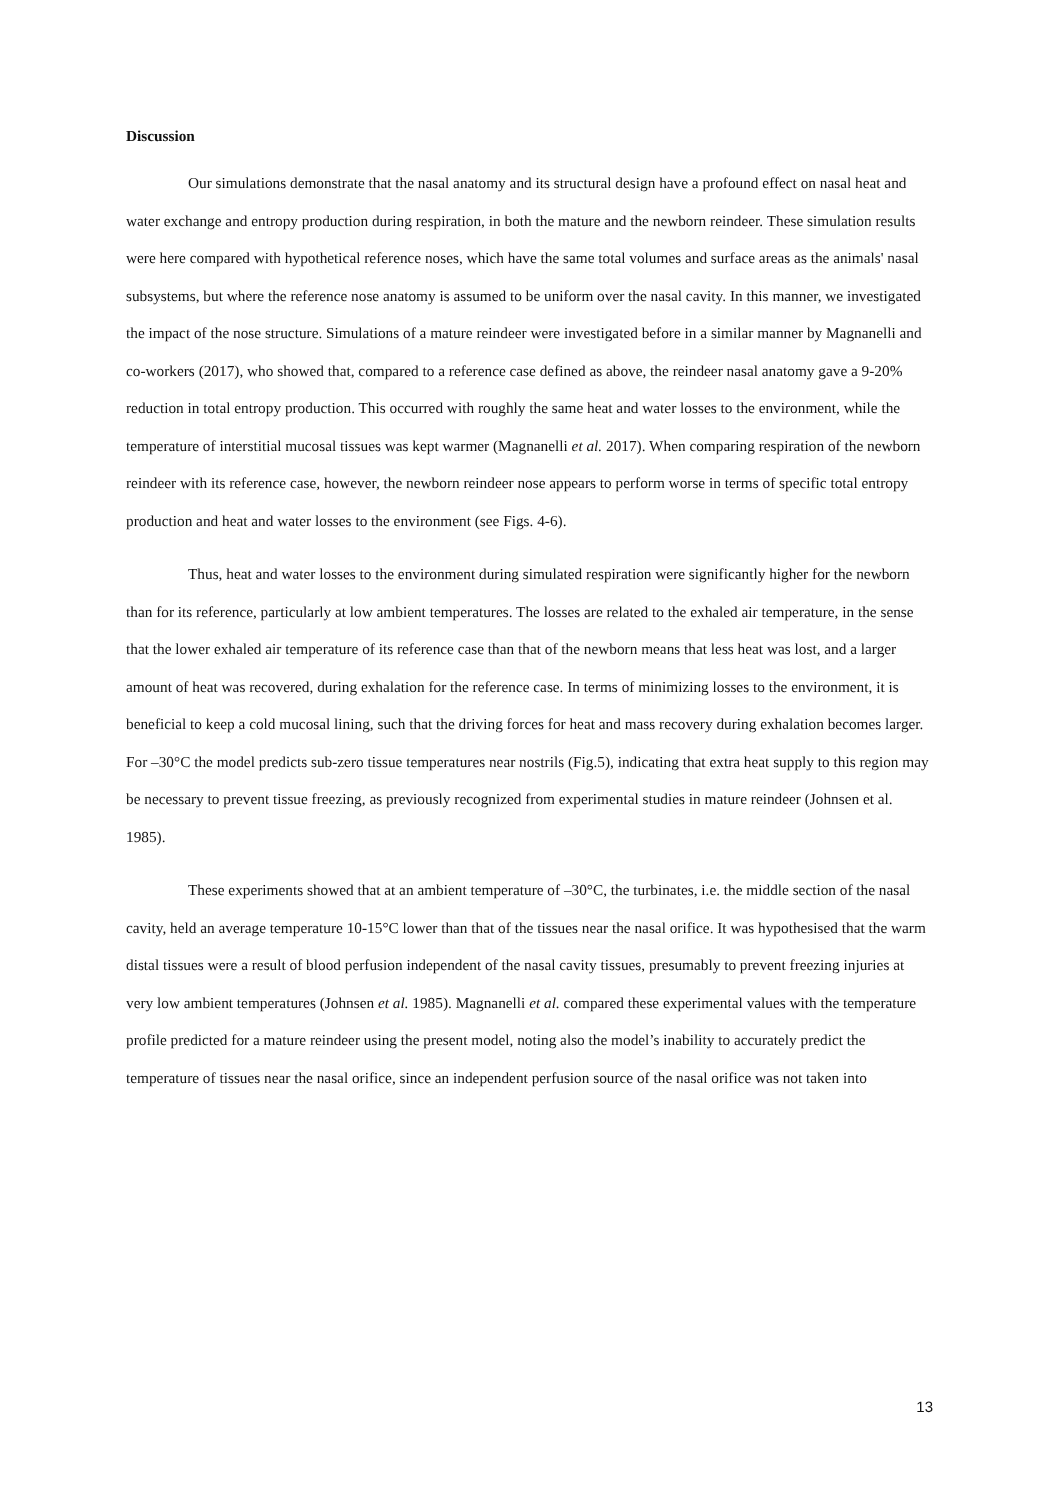Discussion
Our simulations demonstrate that the nasal anatomy and its structural design have a profound effect on nasal heat and water exchange and entropy production during respiration, in both the mature and the newborn reindeer. These simulation results were here compared with hypothetical reference noses, which have the same total volumes and surface areas as the animals' nasal subsystems, but where the reference nose anatomy is assumed to be uniform over the nasal cavity. In this manner, we investigated the impact of the nose structure. Simulations of a mature reindeer were investigated before in a similar manner by Magnanelli and co-workers (2017), who showed that, compared to a reference case defined as above, the reindeer nasal anatomy gave a 9-20% reduction in total entropy production. This occurred with roughly the same heat and water losses to the environment, while the temperature of interstitial mucosal tissues was kept warmer (Magnanelli et al. 2017). When comparing respiration of the newborn reindeer with its reference case, however, the newborn reindeer nose appears to perform worse in terms of specific total entropy production and heat and water losses to the environment (see Figs. 4-6).
Thus, heat and water losses to the environment during simulated respiration were significantly higher for the newborn than for its reference, particularly at low ambient temperatures. The losses are related to the exhaled air temperature, in the sense that the lower exhaled air temperature of its reference case than that of the newborn means that less heat was lost, and a larger amount of heat was recovered, during exhalation for the reference case. In terms of minimizing losses to the environment, it is beneficial to keep a cold mucosal lining, such that the driving forces for heat and mass recovery during exhalation becomes larger. For –30°C the model predicts sub-zero tissue temperatures near nostrils (Fig.5), indicating that extra heat supply to this region may be necessary to prevent tissue freezing, as previously recognized from experimental studies in mature reindeer (Johnsen et al. 1985).
These experiments showed that at an ambient temperature of –30°C, the turbinates, i.e. the middle section of the nasal cavity, held an average temperature 10-15°C lower than that of the tissues near the nasal orifice. It was hypothesised that the warm distal tissues were a result of blood perfusion independent of the nasal cavity tissues, presumably to prevent freezing injuries at very low ambient temperatures (Johnsen et al. 1985). Magnanelli et al. compared these experimental values with the temperature profile predicted for a mature reindeer using the present model, noting also the model’s inability to accurately predict the temperature of tissues near the nasal orifice, since an independent perfusion source of the nasal orifice was not taken into
13